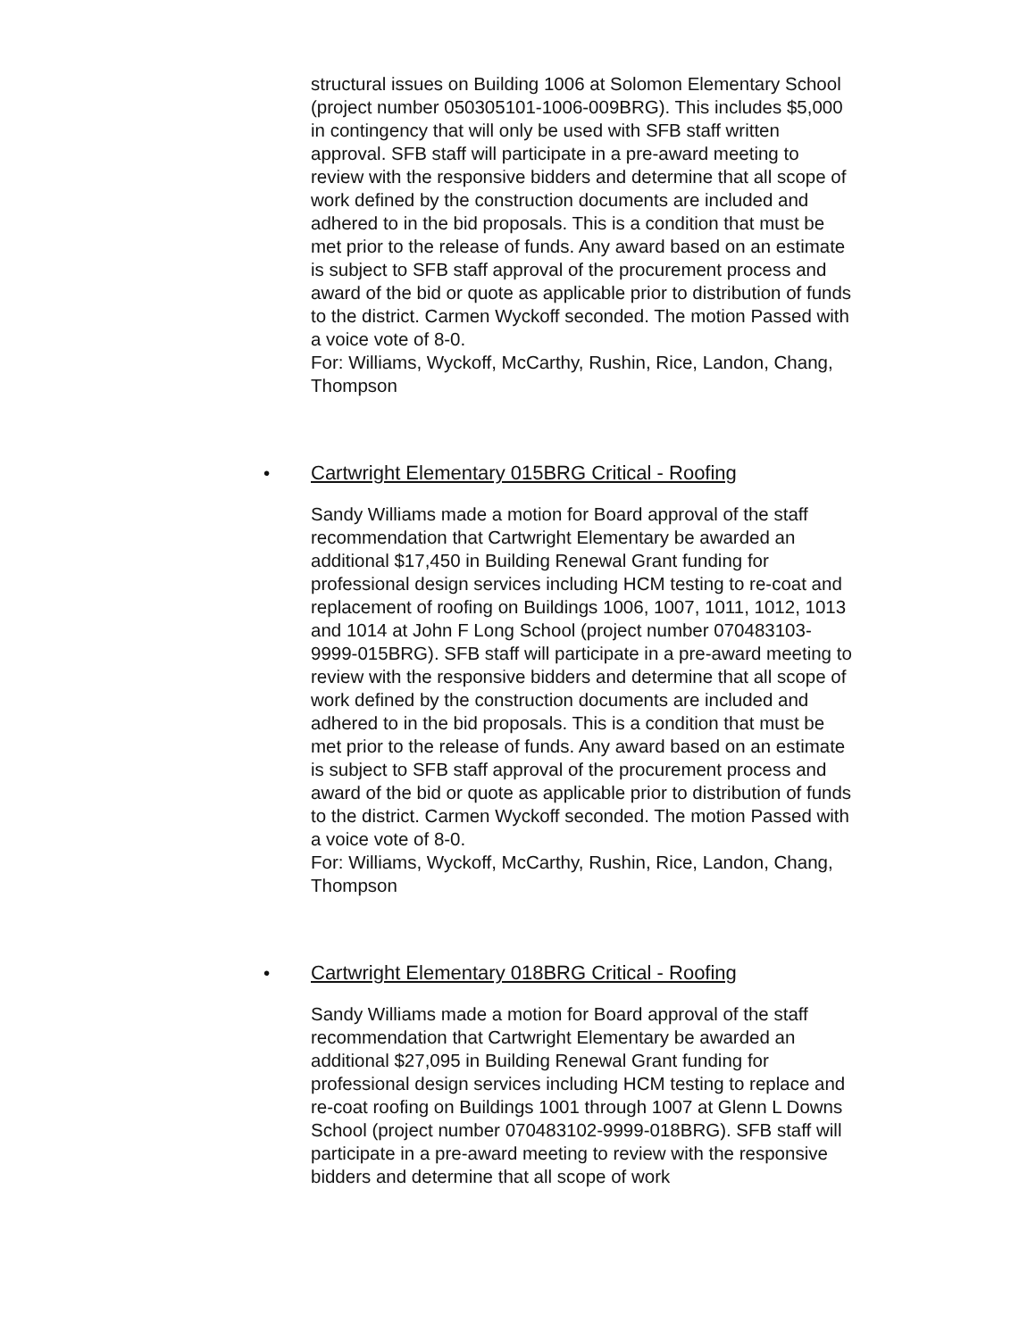structural issues on Building 1006 at Solomon Elementary School (project number 050305101-1006-009BRG). This includes $5,000 in contingency that will only be used with SFB staff written approval. SFB staff will participate in a pre-award meeting to review with the responsive bidders and determine that all scope of work defined by the construction documents are included and adhered to in the bid proposals. This is a condition that must be met prior to the release of funds. Any award based on an estimate is subject to SFB staff approval of the procurement process and award of the bid or quote as applicable prior to distribution of funds to the district. Carmen Wyckoff seconded. The motion Passed with a voice vote of 8-0.
For: Williams, Wyckoff, McCarthy, Rushin, Rice, Landon, Chang, Thompson
• Cartwright Elementary 015BRG Critical - Roofing
Sandy Williams made a motion for Board approval of the staff recommendation that Cartwright Elementary be awarded an additional $17,450 in Building Renewal Grant funding for professional design services including HCM testing to re-coat and replacement of roofing on Buildings 1006, 1007, 1011, 1012, 1013 and 1014 at John F Long School (project number 070483103-9999-015BRG). SFB staff will participate in a pre-award meeting to review with the responsive bidders and determine that all scope of work defined by the construction documents are included and adhered to in the bid proposals. This is a condition that must be met prior to the release of funds. Any award based on an estimate is subject to SFB staff approval of the procurement process and award of the bid or quote as applicable prior to distribution of funds to the district. Carmen Wyckoff seconded. The motion Passed with a voice vote of 8-0.
For: Williams, Wyckoff, McCarthy, Rushin, Rice, Landon, Chang, Thompson
• Cartwright Elementary 018BRG Critical - Roofing
Sandy Williams made a motion for Board approval of the staff recommendation that Cartwright Elementary be awarded an additional $27,095 in Building Renewal Grant funding for professional design services including HCM testing to replace and re-coat roofing on Buildings 1001 through 1007 at Glenn L Downs School (project number 070483102-9999-018BRG). SFB staff will participate in a pre-award meeting to review with the responsive bidders and determine that all scope of work